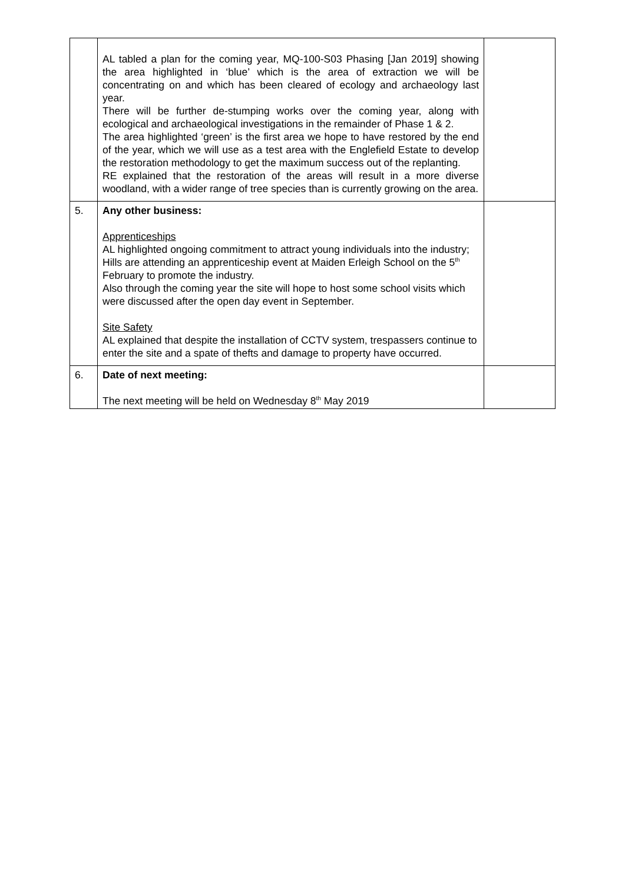| | AL tabled a plan for the coming year, MQ-100-S03 Phasing [Jan 2019] showing the area highlighted in ‘blue’ which is the area of extraction we will be concentrating on and which has been cleared of ecology and archaeology last year. There will be further de-stumping works over the coming year, along with ecological and archaeological investigations in the remainder of Phase 1 & 2. The area highlighted ‘green’ is the first area we hope to have restored by the end of the year, which we will use as a test area with the Englefield Estate to develop the restoration methodology to get the maximum success out of the replanting. RE explained that the restoration of the areas will result in a more diverse woodland, with a wider range of tree species than is currently growing on the area. | |
| 5. | Any other business: Apprenticeships AL highlighted ongoing commitment to attract young individuals into the industry; Hills are attending an apprenticeship event at Maiden Erleigh School on the 5<sup>th</sup> February to promote the industry. Also through the coming year the site will hope to host some school visits which were discussed after the open day event in September. Site Safety AL explained that despite the installation of CCTV system, trespassers continue to enter the site and a spate of thefts and damage to property have occurred. | |
| 6. | Date of next meeting: The next meeting will be held on Wednesday 8<sup>th</sup> May 2019 | |